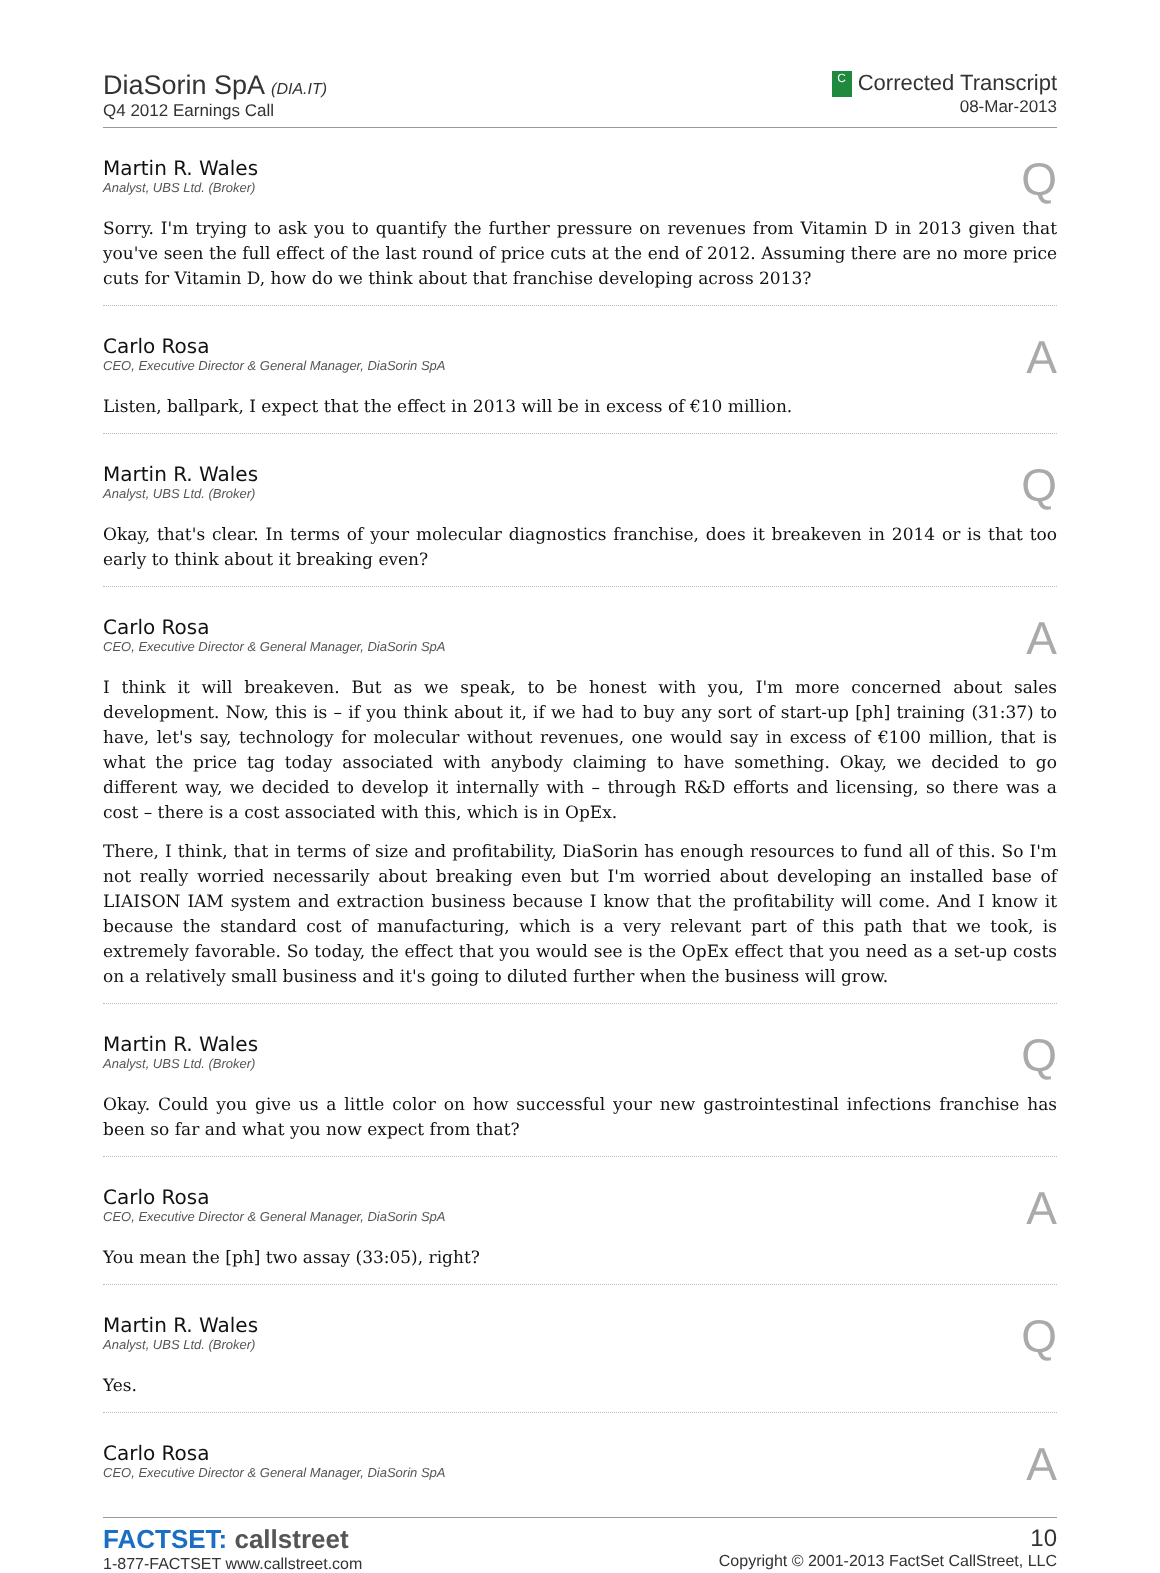DiaSorin SpA (DIA.IT)
Q4 2012 Earnings Call
C Corrected Transcript
08-Mar-2013
Martin R. Wales
Analyst, UBS Ltd. (Broker)
Q
Sorry. I'm trying to ask you to quantify the further pressure on revenues from Vitamin D in 2013 given that you've seen the full effect of the last round of price cuts at the end of 2012. Assuming there are no more price cuts for Vitamin D, how do we think about that franchise developing across 2013?
Carlo Rosa
CEO, Executive Director & General Manager, DiaSorin SpA
A
Listen, ballpark, I expect that the effect in 2013 will be in excess of €10 million.
Martin R. Wales
Analyst, UBS Ltd. (Broker)
Q
Okay, that's clear. In terms of your molecular diagnostics franchise, does it breakeven in 2014 or is that too early to think about it breaking even?
Carlo Rosa
CEO, Executive Director & General Manager, DiaSorin SpA
A
I think it will breakeven. But as we speak, to be honest with you, I'm more concerned about sales development. Now, this is – if you think about it, if we had to buy any sort of start-up [ph] training (31:37) to have, let's say, technology for molecular without revenues, one would say in excess of €100 million, that is what the price tag today associated with anybody claiming to have something. Okay, we decided to go different way, we decided to develop it internally with – through R&D efforts and licensing, so there was a cost – there is a cost associated with this, which is in OpEx.
There, I think, that in terms of size and profitability, DiaSorin has enough resources to fund all of this. So I'm not really worried necessarily about breaking even but I'm worried about developing an installed base of LIAISON IAM system and extraction business because I know that the profitability will come. And I know it because the standard cost of manufacturing, which is a very relevant part of this path that we took, is extremely favorable. So today, the effect that you would see is the OpEx effect that you need as a set-up costs on a relatively small business and it's going to diluted further when the business will grow.
Martin R. Wales
Analyst, UBS Ltd. (Broker)
Q
Okay. Could you give us a little color on how successful your new gastrointestinal infections franchise has been so far and what you now expect from that?
Carlo Rosa
CEO, Executive Director & General Manager, DiaSorin SpA
A
You mean the [ph] two assay (33:05), right?
Martin R. Wales
Analyst, UBS Ltd. (Broker)
Q
Yes.
Carlo Rosa
CEO, Executive Director & General Manager, DiaSorin SpA
A
FACTSET: callstreet
1-877-FACTSET www.callstreet.com
10
Copyright © 2001-2013 FactSet CallStreet, LLC